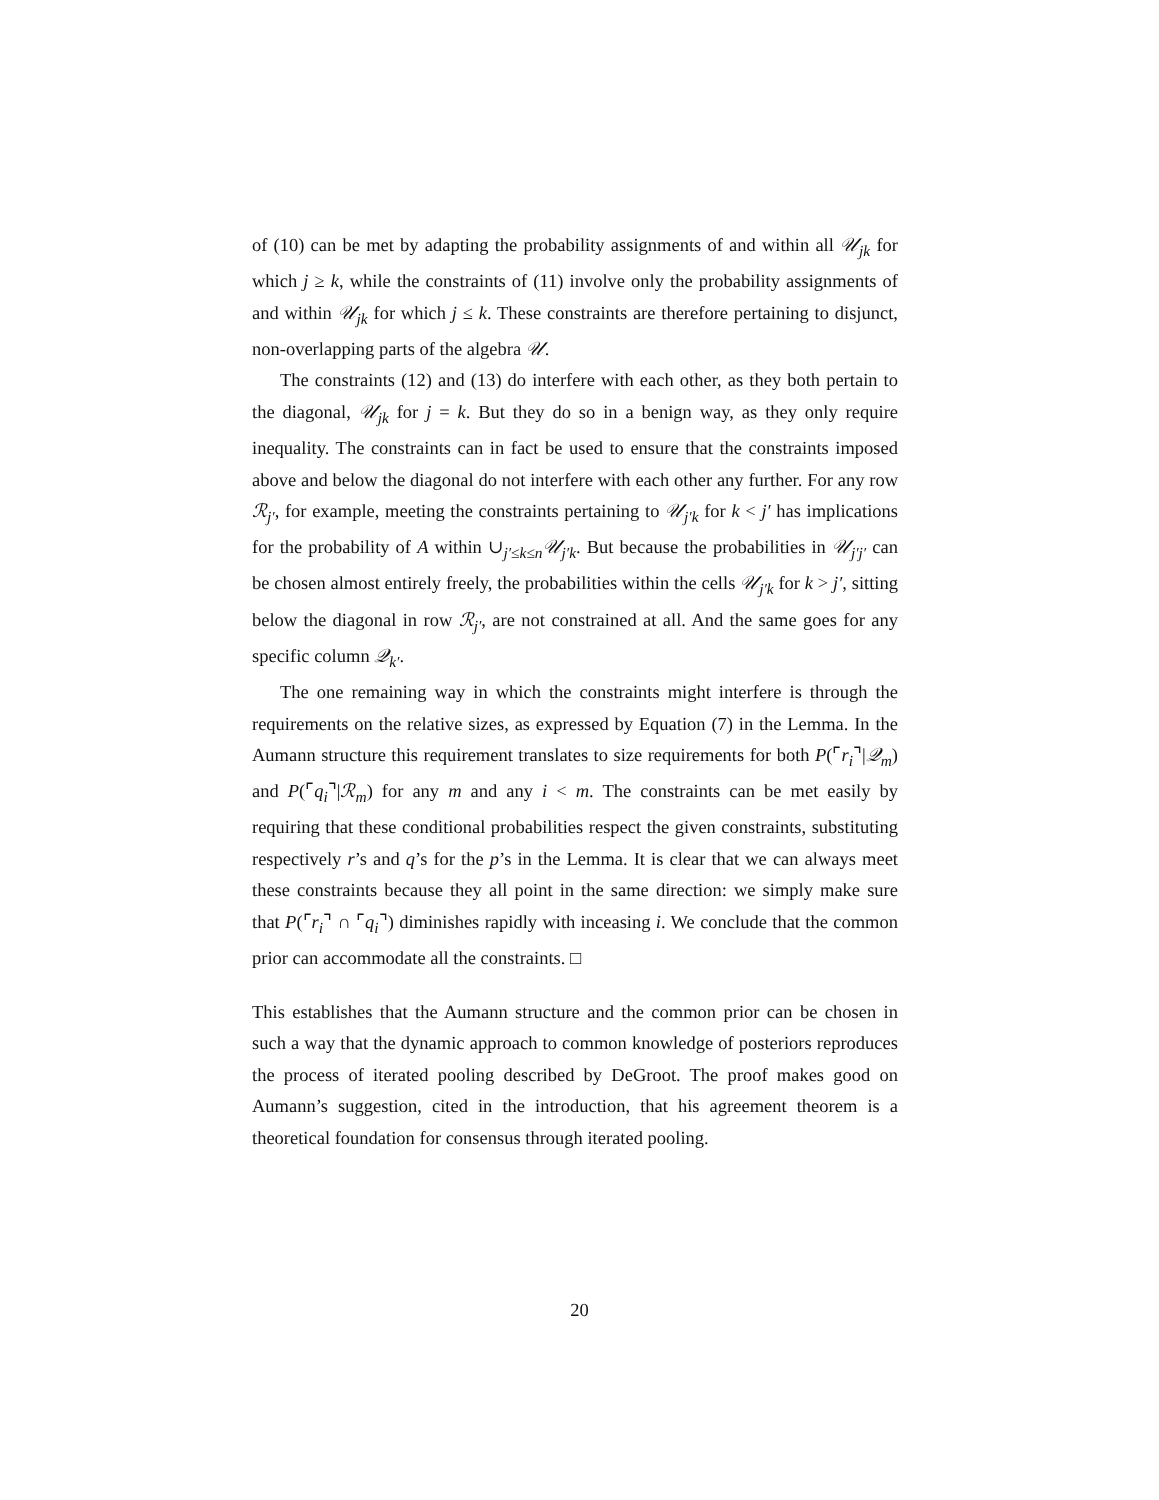of (10) can be met by adapting the probability assignments of and within all 𝒰<sub>jk</sub> for which j ≥ k, while the constraints of (11) involve only the probability assignments of and within 𝒰<sub>jk</sub> for which j ≤ k. These constraints are therefore pertaining to disjunct, non-overlapping parts of the algebra 𝒰.
The constraints (12) and (13) do interfere with each other, as they both pertain to the diagonal, 𝒰<sub>jk</sub> for j = k. But they do so in a benign way, as they only require inequality. The constraints can in fact be used to ensure that the constraints imposed above and below the diagonal do not interfere with each other any further. For any row ℛ<sub>j′</sub>, for example, meeting the constraints pertaining to 𝒰<sub>j′k</sub> for k < j′ has implications for the probability of A within ∪<sub>j′≤k≤n</sub>𝒰<sub>j′k</sub>. But because the probabilities in 𝒰<sub>j′j′</sub> can be chosen almost entirely freely, the probabilities within the cells 𝒰<sub>j′k</sub> for k > j′, sitting below the diagonal in row ℛ<sub>j′</sub>, are not constrained at all. And the same goes for any specific column 𝒬<sub>k′</sub>.
The one remaining way in which the constraints might interfere is through the requirements on the relative sizes, as expressed by Equation (7) in the Lemma. In the Aumann structure this requirement translates to size requirements for both P(⌜r<sub>i</sub>⌝|𝒬<sub>m</sub>) and P(⌜q<sub>i</sub>⌝|ℛ<sub>m</sub>) for any m and any i < m. The constraints can be met easily by requiring that these conditional probabilities respect the given constraints, substituting respectively r’s and q’s for the p’s in the Lemma. It is clear that we can always meet these constraints because they all point in the same direction: we simply make sure that P(⌜r<sub>i</sub>⌝ ∩ ⌜q<sub>i</sub>⌝) diminishes rapidly with inceasing i. We conclude that the common prior can accommodate all the constraints. □
This establishes that the Aumann structure and the common prior can be chosen in such a way that the dynamic approach to common knowledge of posteriors reproduces the process of iterated pooling described by DeGroot. The proof makes good on Aumann’s suggestion, cited in the introduction, that his agreement theorem is a theoretical foundation for consensus through iterated pooling.
20